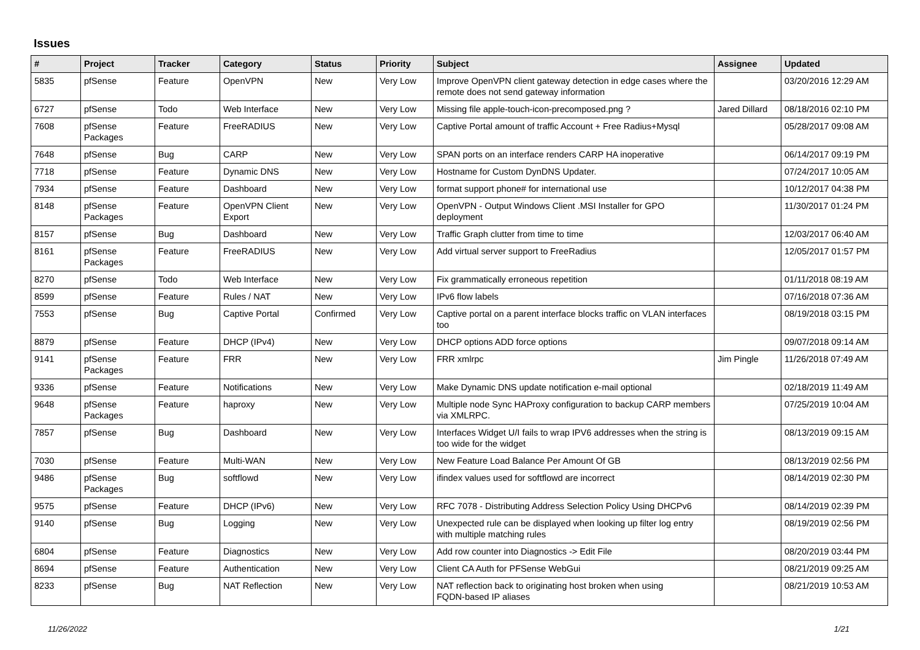Issues
| # | Project | Tracker | Category | Status | Priority | Subject | Assignee | Updated |
| --- | --- | --- | --- | --- | --- | --- | --- | --- |
| 5835 | pfSense | Feature | OpenVPN | New | Very Low | Improve OpenVPN client gateway detection in edge cases where the remote does not send gateway information | | 03/20/2016 12:29 AM |
| 6727 | pfSense | Todo | Web Interface | New | Very Low | Missing file apple-touch-icon-precomposed.png ? | Jared Dillard | 08/18/2016 02:10 PM |
| 7608 | pfSense Packages | Feature | FreeRADIUS | New | Very Low | Captive Portal amount of traffic Account + Free Radius+Mysql | | 05/28/2017 09:08 AM |
| 7648 | pfSense | Bug | CARP | New | Very Low | SPAN ports on an interface renders CARP HA inoperative | | 06/14/2017 09:19 PM |
| 7718 | pfSense | Feature | Dynamic DNS | New | Very Low | Hostname for Custom DynDNS Updater. | | 07/24/2017 10:05 AM |
| 7934 | pfSense | Feature | Dashboard | New | Very Low | format support phone# for international use | | 10/12/2017 04:38 PM |
| 8148 | pfSense Packages | Feature | OpenVPN Client Export | New | Very Low | OpenVPN - Output Windows Client .MSI Installer for GPO deployment | | 11/30/2017 01:24 PM |
| 8157 | pfSense | Bug | Dashboard | New | Very Low | Traffic Graph clutter from time to time | | 12/03/2017 06:40 AM |
| 8161 | pfSense Packages | Feature | FreeRADIUS | New | Very Low | Add virtual server support to FreeRadius | | 12/05/2017 01:57 PM |
| 8270 | pfSense | Todo | Web Interface | New | Very Low | Fix grammatically erroneous repetition | | 01/11/2018 08:19 AM |
| 8599 | pfSense | Feature | Rules / NAT | New | Very Low | IPv6 flow labels | | 07/16/2018 07:36 AM |
| 7553 | pfSense | Bug | Captive Portal | Confirmed | Very Low | Captive portal on a parent interface blocks traffic on VLAN interfaces too | | 08/19/2018 03:15 PM |
| 8879 | pfSense | Feature | DHCP (IPv4) | New | Very Low | DHCP options ADD force options | | 09/07/2018 09:14 AM |
| 9141 | pfSense Packages | Feature | FRR | New | Very Low | FRR xmlrpc | Jim Pingle | 11/26/2018 07:49 AM |
| 9336 | pfSense | Feature | Notifications | New | Very Low | Make Dynamic DNS update notification e-mail optional | | 02/18/2019 11:49 AM |
| 9648 | pfSense Packages | Feature | haproxy | New | Very Low | Multiple node Sync HAProxy configuration to backup CARP members via XMLRPC. | | 07/25/2019 10:04 AM |
| 7857 | pfSense | Bug | Dashboard | New | Very Low | Interfaces Widget U/I fails to wrap IPV6 addresses when the string is too wide for the widget | | 08/13/2019 09:15 AM |
| 7030 | pfSense | Feature | Multi-WAN | New | Very Low | New Feature Load Balance Per Amount Of GB | | 08/13/2019 02:56 PM |
| 9486 | pfSense Packages | Bug | softflowd | New | Very Low | ifindex values used for softflowd are incorrect | | 08/14/2019 02:30 PM |
| 9575 | pfSense | Feature | DHCP (IPv6) | New | Very Low | RFC 7078 - Distributing Address Selection Policy Using DHCPv6 | | 08/14/2019 02:39 PM |
| 9140 | pfSense | Bug | Logging | New | Very Low | Unexpected rule can be displayed when looking up filter log entry with multiple matching rules | | 08/19/2019 02:56 PM |
| 6804 | pfSense | Feature | Diagnostics | New | Very Low | Add row counter into Diagnostics -> Edit File | | 08/20/2019 03:44 PM |
| 8694 | pfSense | Feature | Authentication | New | Very Low | Client CA Auth for PFSense WebGui | | 08/21/2019 09:25 AM |
| 8233 | pfSense | Bug | NAT Reflection | New | Very Low | NAT reflection back to originating host broken when using FQDN-based IP aliases | | 08/21/2019 10:53 AM |
11/26/2022 1/21